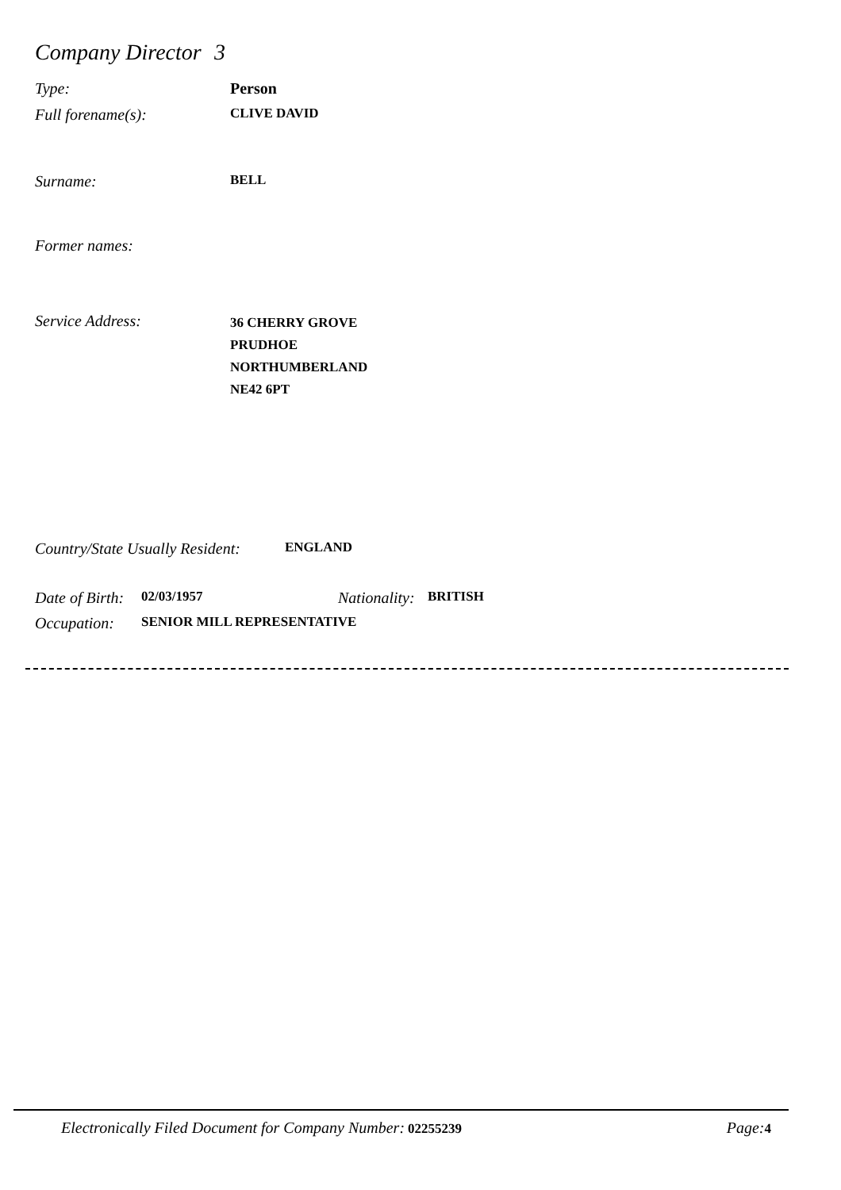Company Director 3
Type: Person
Full forename(s): CLIVE DAVID
Surname: BELL
Former names:
Service Address: 36 CHERRY GROVE
PRUDHOE
NORTHUMBERLAND
NE42 6PT
Country/State Usually Resident: ENGLAND
Date of Birth: 02/03/1957 Nationality: BRITISH
Occupation: SENIOR MILL REPRESENTATIVE
Electronically Filed Document for Company Number: 02255239 Page: 4